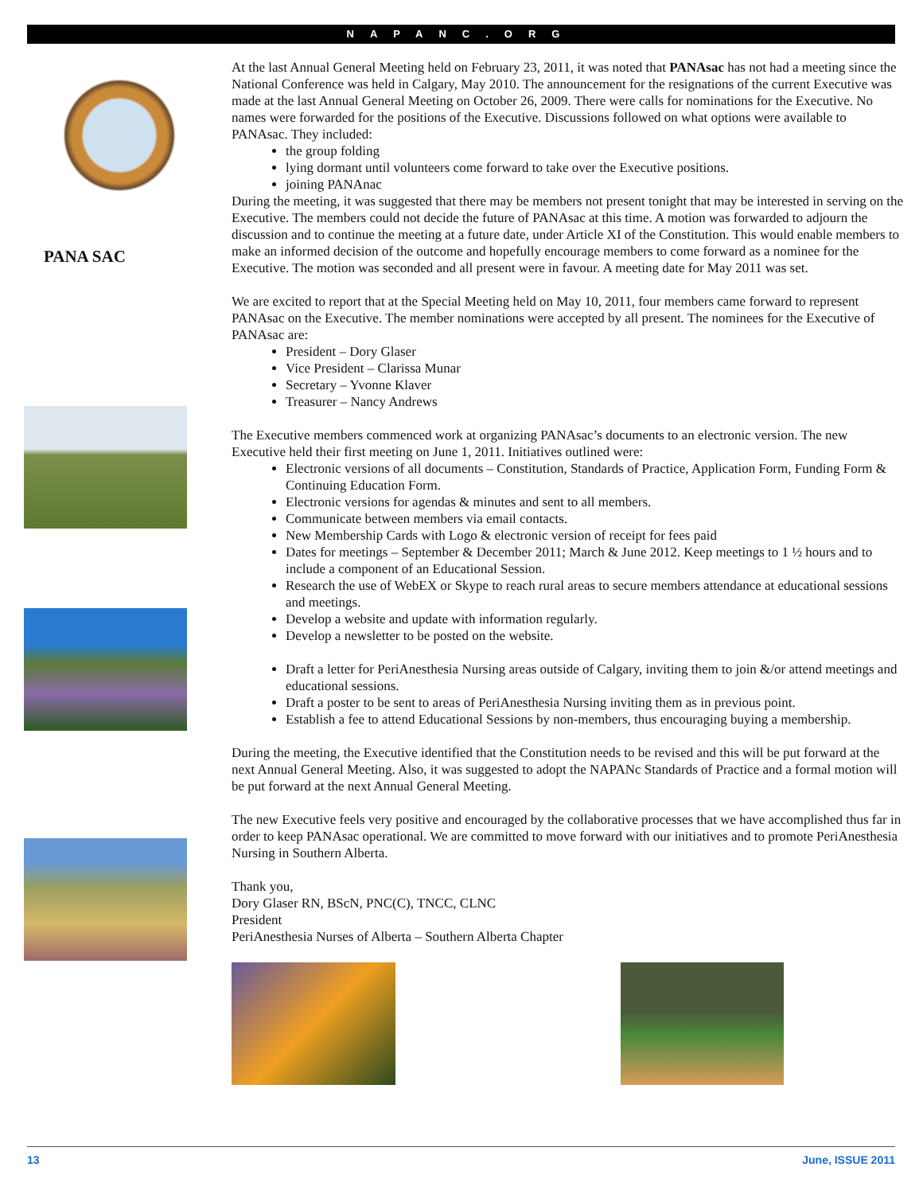NAPANC.ORG
PANA SAC
At the last Annual General Meeting held on February 23, 2011, it was noted that PANAsac has not had a meeting since the National Conference was held in Calgary, May 2010. The announcement for the resignations of the current Executive was made at the last Annual General Meeting on October 26, 2009. There were calls for nominations for the Executive. No names were forwarded for the positions of the Executive. Discussions followed on what options were available to PANAsac. They included:
the group folding
lying dormant until volunteers come forward to take over the Executive positions.
joining PANAnac
During the meeting, it was suggested that there may be members not present tonight that may be interested in serving on the Executive. The members could not decide the future of PANAsac at this time. A motion was forwarded to adjourn the discussion and to continue the meeting at a future date, under Article XI of the Constitution. This would enable members to make an informed decision of the outcome and hopefully encourage members to come forward as a nominee for the Executive. The motion was seconded and all present were in favour. A meeting date for May 2011 was set.
We are excited to report that at the Special Meeting held on May 10, 2011, four members came forward to represent PANAsac on the Executive. The member nominations were accepted by all present. The nominees for the Executive of PANAsac are:
President – Dory Glaser
Vice President – Clarissa Munar
Secretary – Yvonne Klaver
Treasurer – Nancy Andrews
The Executive members commenced work at organizing PANAsac’s documents to an electronic version. The new Executive held their first meeting on June 1, 2011. Initiatives outlined were:
Electronic versions of all documents – Constitution, Standards of Practice, Application Form, Funding Form & Continuing Education Form.
Electronic versions for agendas & minutes and sent to all members.
Communicate between members via email contacts.
New Membership Cards with Logo & electronic version of receipt for fees paid
Dates for meetings – September & December 2011; March & June 2012. Keep meetings to 1 ½ hours and to include a component of an Educational Session.
Research the use of WebEX or Skype to reach rural areas to secure members attendance at educational sessions and meetings.
Develop a website and update with information regularly.
Develop a newsletter to be posted on the website.
Draft a letter for PeriAnesthesia Nursing areas outside of Calgary, inviting them to join &/or attend meetings and educational sessions.
Draft a poster to be sent to areas of PeriAnesthesia Nursing inviting them as in previous point.
Establish a fee to attend Educational Sessions by non-members, thus encouraging buying a membership.
During the meeting, the Executive identified that the Constitution needs to be revised and this will be put forward at the next Annual General Meeting. Also, it was suggested to adopt the NAPANc Standards of Practice and a formal motion will be put forward at the next Annual General Meeting.
The new Executive feels very positive and encouraged by the collaborative processes that we have accomplished thus far in order to keep PANAsac operational. We are committed to move forward with our initiatives and to promote PeriAnesthesia Nursing in Southern Alberta.
Thank you,
Dory Glaser RN, BScN, PNC(C), TNCC, CLNC
President
PeriAnesthesia Nurses of Alberta – Southern Alberta Chapter
13 June, ISSUE 2011